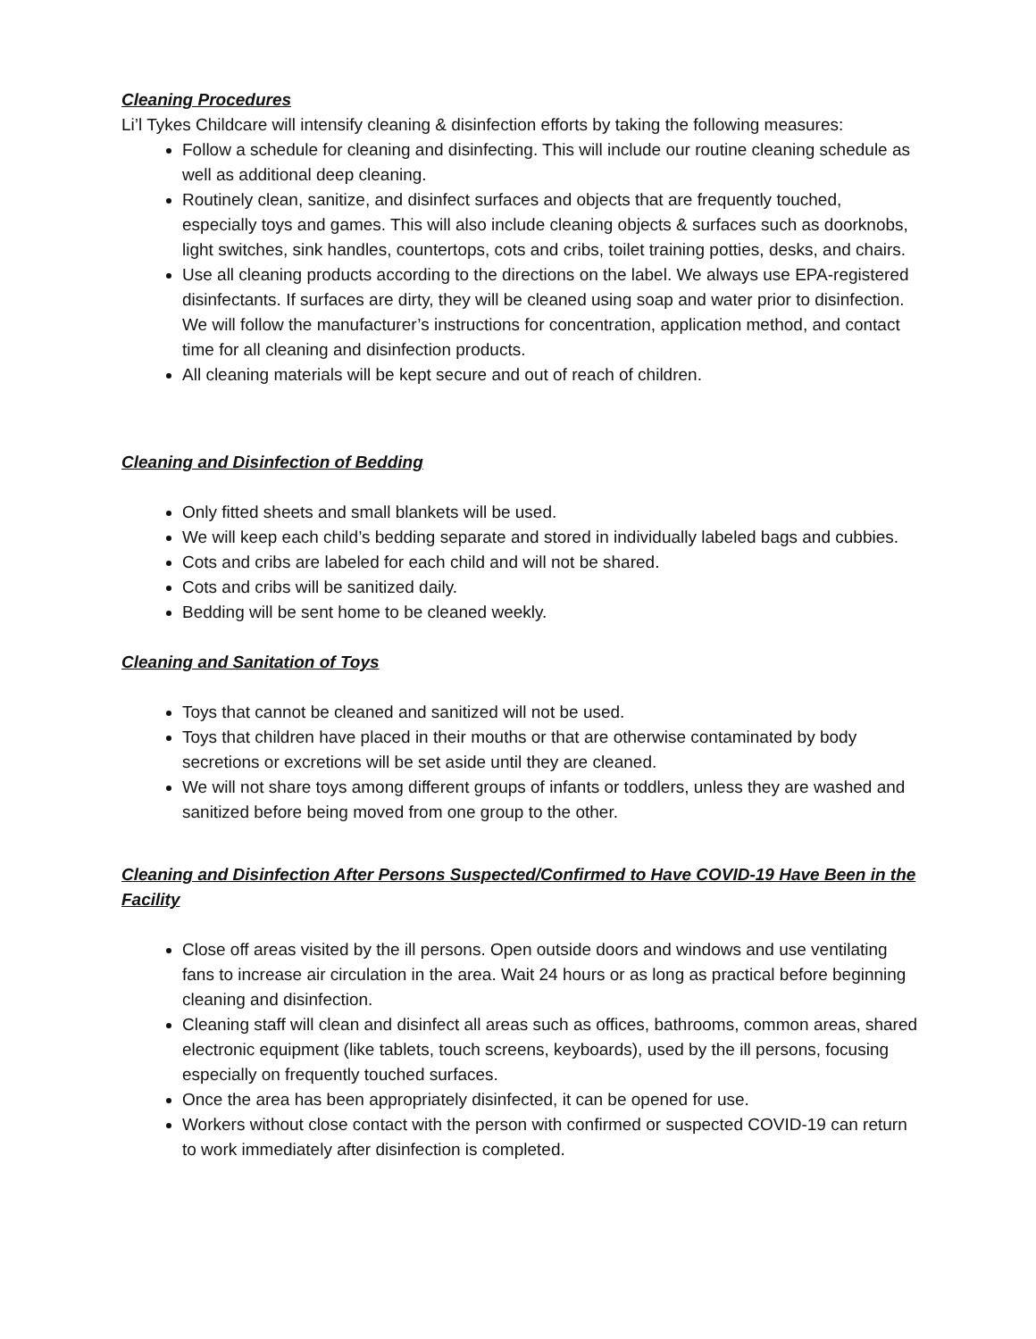Cleaning Procedures
Li’l Tykes Childcare will intensify cleaning & disinfection efforts by taking the following measures:
Follow a schedule for cleaning and disinfecting. This will include our routine cleaning schedule as well as additional deep cleaning.
Routinely clean, sanitize, and disinfect surfaces and objects that are frequently touched, especially toys and games. This will also include cleaning objects & surfaces such as doorknobs, light switches, sink handles, countertops, cots and cribs, toilet training potties, desks, and chairs.
Use all cleaning products according to the directions on the label. We always use EPA-registered disinfectants. If surfaces are dirty, they will be cleaned using soap and water prior to disinfection. We will follow the manufacturer’s instructions for concentration, application method, and contact time for all cleaning and disinfection products.
All cleaning materials will be kept secure and out of reach of children.
Cleaning and Disinfection of Bedding
Only fitted sheets and small blankets will be used.
We will keep each child’s bedding separate and stored in individually labeled bags and cubbies.
Cots and cribs are labeled for each child and will not be shared.
Cots and cribs will be sanitized daily.
Bedding will be sent home to be cleaned weekly.
Cleaning and Sanitation of Toys
Toys that cannot be cleaned and sanitized will not be used.
Toys that children have placed in their mouths or that are otherwise contaminated by body secretions or excretions will be set aside until they are cleaned.
We will not share toys among different groups of infants or toddlers, unless they are washed and sanitized before being moved from one group to the other.
Cleaning and Disinfection After Persons Suspected/Confirmed to Have COVID-19 Have Been in the Facility
Close off areas visited by the ill persons. Open outside doors and windows and use ventilating fans to increase air circulation in the area. Wait 24 hours or as long as practical before beginning cleaning and disinfection.
Cleaning staff will clean and disinfect all areas such as offices, bathrooms, common areas, shared electronic equipment (like tablets, touch screens, keyboards), used by the ill persons, focusing especially on frequently touched surfaces.
Once the area has been appropriately disinfected, it can be opened for use.
Workers without close contact with the person with confirmed or suspected COVID-19 can return to work immediately after disinfection is completed.